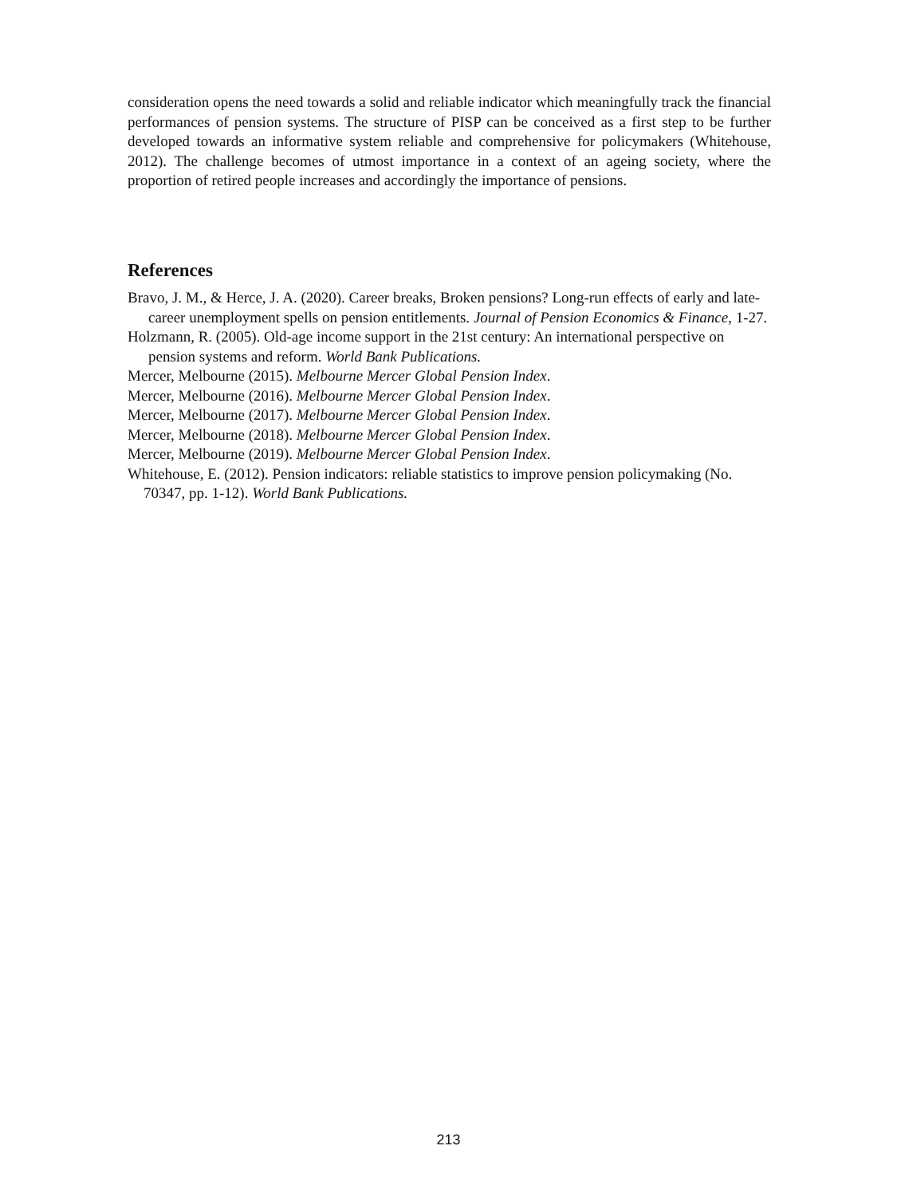consideration opens the need towards a solid and reliable indicator which meaningfully track the financial performances of pension systems. The structure of PISP can be conceived as a first step to be further developed towards an informative system reliable and comprehensive for policymakers (Whitehouse, 2012). The challenge becomes of utmost importance in a context of an ageing society, where the proportion of retired people increases and accordingly the importance of pensions.
References
Bravo, J. M., & Herce, J. A. (2020). Career breaks, Broken pensions? Long-run effects of early and late-career unemployment spells on pension entitlements. Journal of Pension Economics & Finance, 1-27.
Holzmann, R. (2005). Old-age income support in the 21st century: An international perspective on pension systems and reform. World Bank Publications.
Mercer, Melbourne (2015). Melbourne Mercer Global Pension Index.
Mercer, Melbourne (2016). Melbourne Mercer Global Pension Index.
Mercer, Melbourne (2017). Melbourne Mercer Global Pension Index.
Mercer, Melbourne (2018). Melbourne Mercer Global Pension Index.
Mercer, Melbourne (2019). Melbourne Mercer Global Pension Index.
Whitehouse, E. (2012). Pension indicators: reliable statistics to improve pension policymaking (No. 70347, pp. 1-12). World Bank Publications.
213